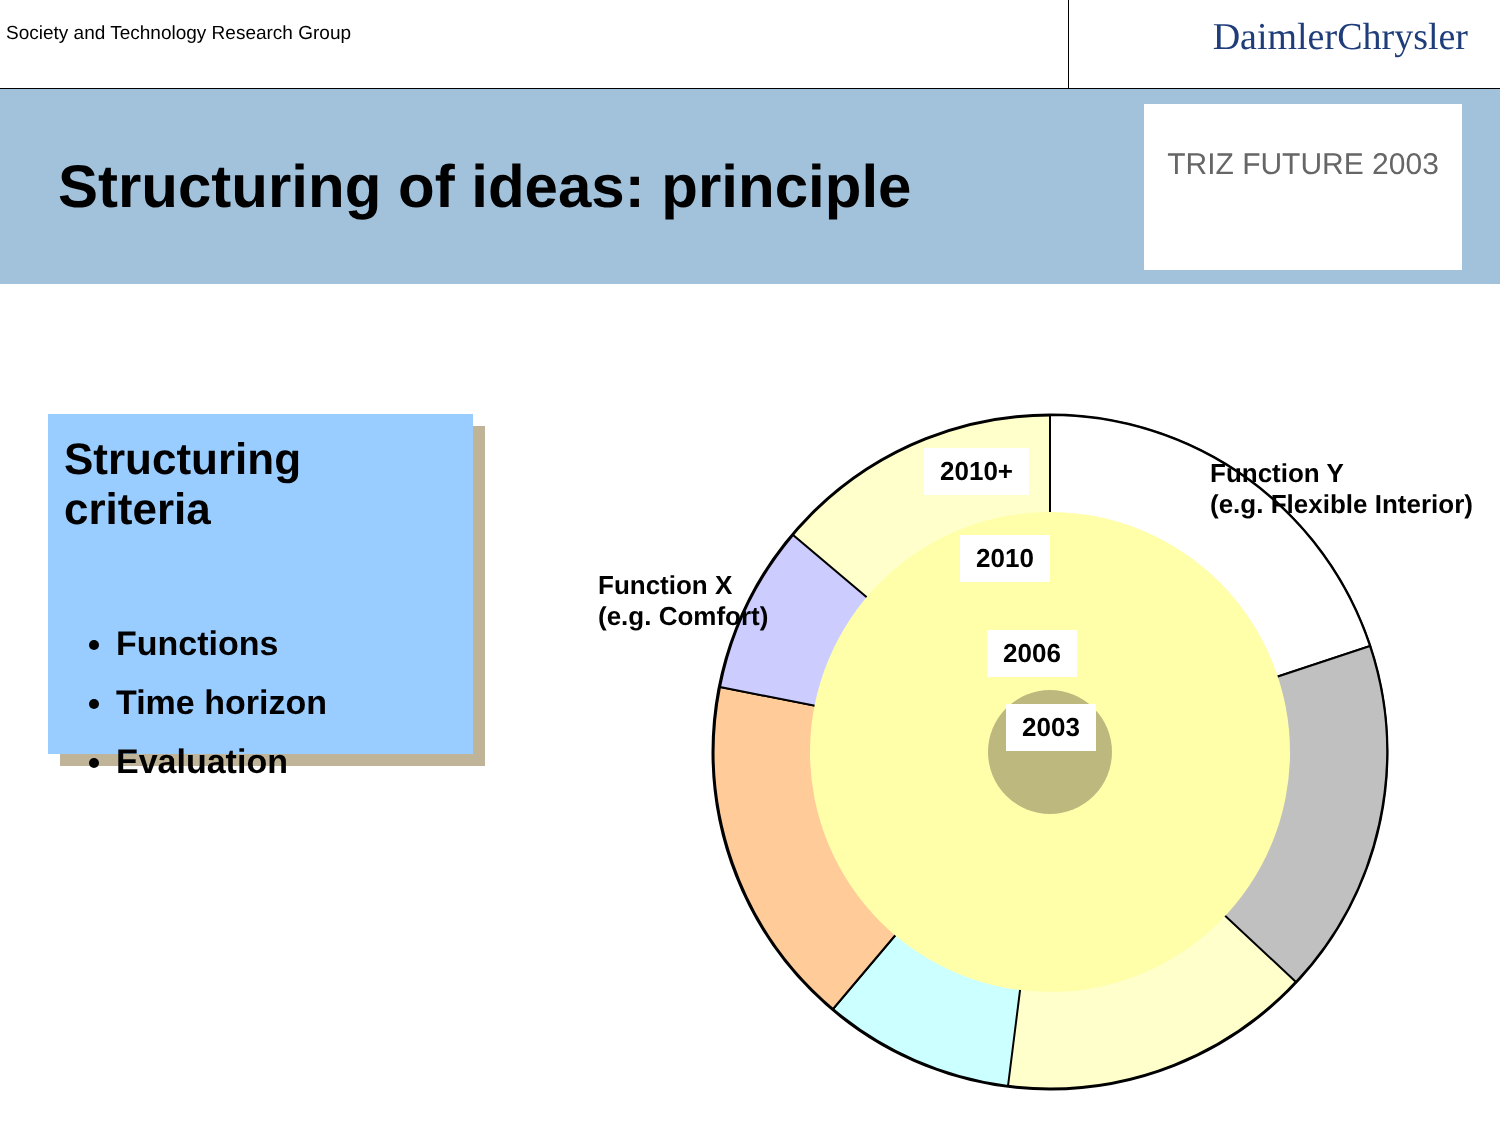Society and Technology Research Group
DaimlerChrysler
Structuring of ideas: principle
TRIZ FUTURE 2003
Structuring criteria
Functions
Time horizon
Evaluation
2010+
2010
2006
2003
Function Y
(e.g. Flexible Interior)
Function X
(e.g. Comfort)